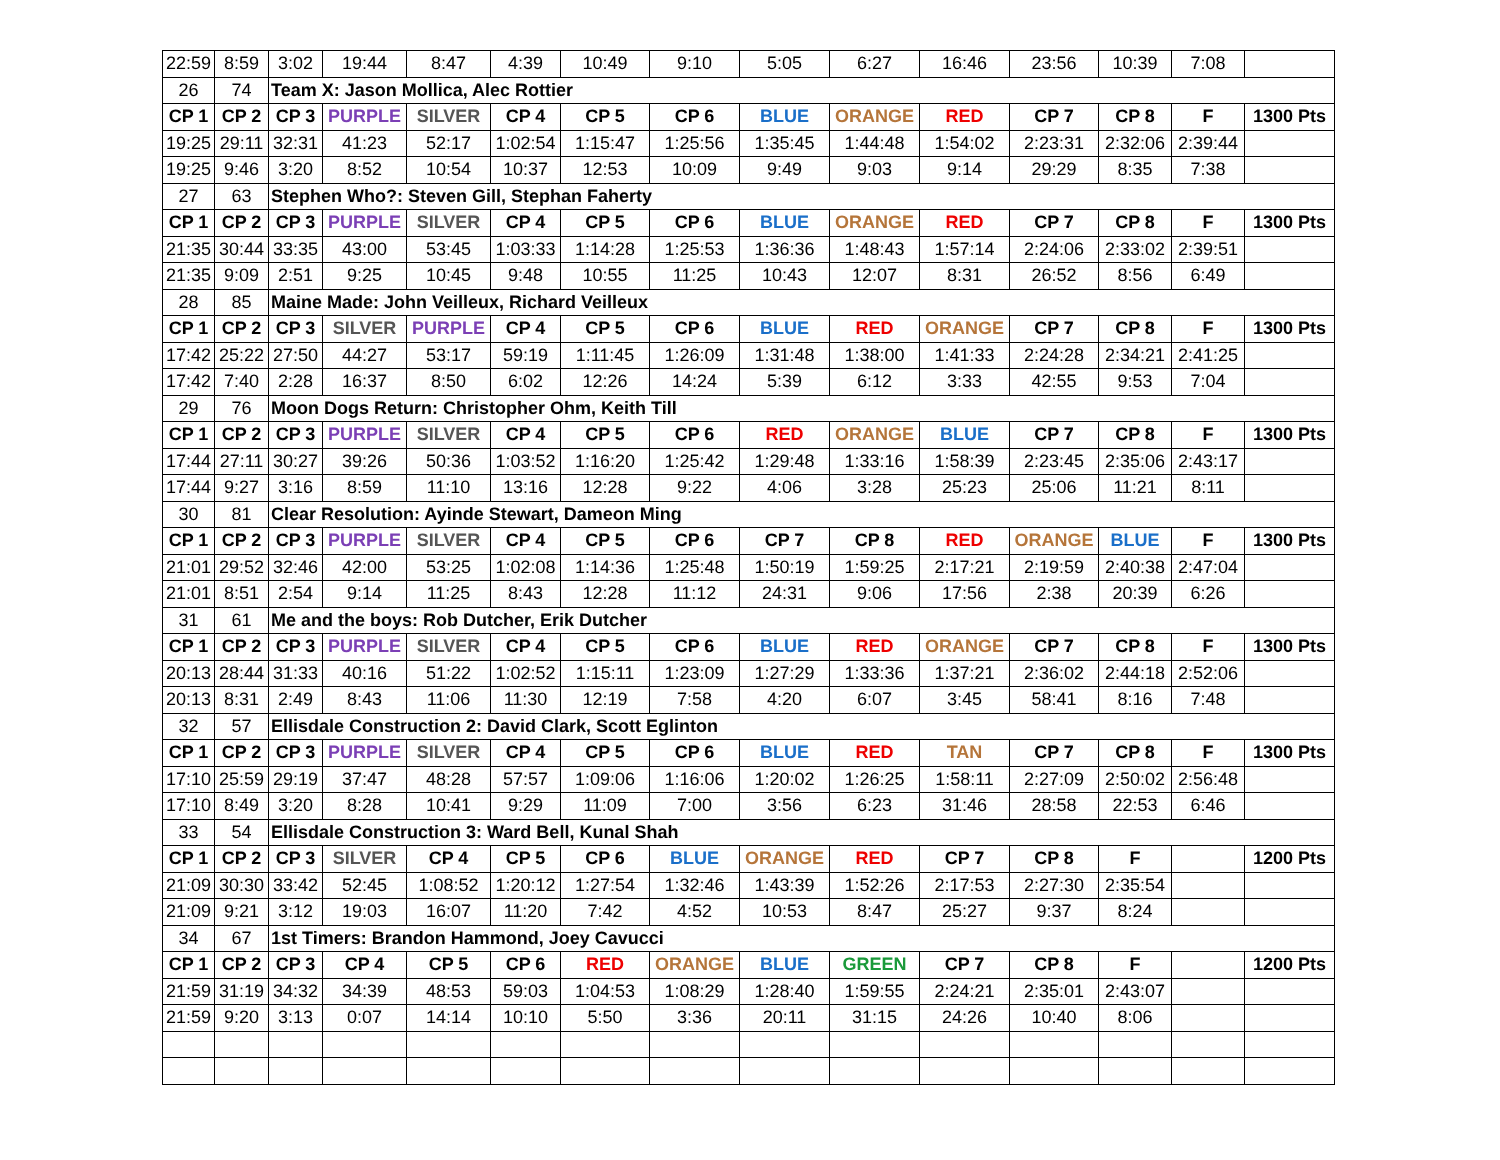| 22:59 | 8:59 | 3:02 | 19:44 | 8:47 | 4:39 | 10:49 | 9:10 | 5:05 | 6:27 | 16:46 | 23:56 | 10:39 | 7:08 | |
| 26 | 74 | Team X: Jason Mollica, Alec Rottier | | | | | | | | | | | | |
| CP 1 | CP 2 | CP 3 | PURPLE | SILVER | CP 4 | CP 5 | CP 6 | BLUE | ORANGE | RED | CP 7 | CP 8 | F | 1300 Pts |
| 19:25 | 29:11 | 32:31 | 41:23 | 52:17 | 1:02:54 | 1:15:47 | 1:25:56 | 1:35:45 | 1:44:48 | 1:54:02 | 2:23:31 | 2:32:06 | 2:39:44 | |
| 19:25 | 9:46 | 3:20 | 8:52 | 10:54 | 10:37 | 12:53 | 10:09 | 9:49 | 9:03 | 9:14 | 29:29 | 8:35 | 7:38 | |
| 27 | 63 | Stephen Who?: Steven Gill, Stephan Faherty | | | | | | | | | | | | |
| CP 1 | CP 2 | CP 3 | PURPLE | SILVER | CP 4 | CP 5 | CP 6 | BLUE | ORANGE | RED | CP 7 | CP 8 | F | 1300 Pts |
| 21:35 | 30:44 | 33:35 | 43:00 | 53:45 | 1:03:33 | 1:14:28 | 1:25:53 | 1:36:36 | 1:48:43 | 1:57:14 | 2:24:06 | 2:33:02 | 2:39:51 | |
| 21:35 | 9:09 | 2:51 | 9:25 | 10:45 | 9:48 | 10:55 | 11:25 | 10:43 | 12:07 | 8:31 | 26:52 | 8:56 | 6:49 | |
| 28 | 85 | Maine Made: John Veilleux, Richard Veilleux | | | | | | | | | | | | |
| CP 1 | CP 2 | CP 3 | SILVER | PURPLE | CP 4 | CP 5 | CP 6 | BLUE | RED | ORANGE | CP 7 | CP 8 | F | 1300 Pts |
| 17:42 | 25:22 | 27:50 | 44:27 | 53:17 | 59:19 | 1:11:45 | 1:26:09 | 1:31:48 | 1:38:00 | 1:41:33 | 2:24:28 | 2:34:21 | 2:41:25 | |
| 17:42 | 7:40 | 2:28 | 16:37 | 8:50 | 6:02 | 12:26 | 14:24 | 5:39 | 6:12 | 3:33 | 42:55 | 9:53 | 7:04 | |
| 29 | 76 | Moon Dogs Return: Christopher Ohm, Keith Till | | | | | | | | | | | | |
| CP 1 | CP 2 | CP 3 | PURPLE | SILVER | CP 4 | CP 5 | CP 6 | RED | ORANGE | BLUE | CP 7 | CP 8 | F | 1300 Pts |
| 17:44 | 27:11 | 30:27 | 39:26 | 50:36 | 1:03:52 | 1:16:20 | 1:25:42 | 1:29:48 | 1:33:16 | 1:58:39 | 2:23:45 | 2:35:06 | 2:43:17 | |
| 17:44 | 9:27 | 3:16 | 8:59 | 11:10 | 13:16 | 12:28 | 9:22 | 4:06 | 3:28 | 25:23 | 25:06 | 11:21 | 8:11 | |
| 30 | 81 | Clear Resolution: Ayinde Stewart, Dameon Ming | | | | | | | | | | | | |
| CP 1 | CP 2 | CP 3 | PURPLE | SILVER | CP 4 | CP 5 | CP 6 | CP 7 | CP 8 | RED | ORANGE | BLUE | F | 1300 Pts |
| 21:01 | 29:52 | 32:46 | 42:00 | 53:25 | 1:02:08 | 1:14:36 | 1:25:48 | 1:50:19 | 1:59:25 | 2:17:21 | 2:19:59 | 2:40:38 | 2:47:04 | |
| 21:01 | 8:51 | 2:54 | 9:14 | 11:25 | 8:43 | 12:28 | 11:12 | 24:31 | 9:06 | 17:56 | 2:38 | 20:39 | 6:26 | |
| 31 | 61 | Me and the boys: Rob Dutcher, Erik Dutcher | | | | | | | | | | | | |
| CP 1 | CP 2 | CP 3 | PURPLE | SILVER | CP 4 | CP 5 | CP 6 | BLUE | RED | ORANGE | CP 7 | CP 8 | F | 1300 Pts |
| 20:13 | 28:44 | 31:33 | 40:16 | 51:22 | 1:02:52 | 1:15:11 | 1:23:09 | 1:27:29 | 1:33:36 | 1:37:21 | 2:36:02 | 2:44:18 | 2:52:06 | |
| 20:13 | 8:31 | 2:49 | 8:43 | 11:06 | 11:30 | 12:19 | 7:58 | 4:20 | 6:07 | 3:45 | 58:41 | 8:16 | 7:48 | |
| 32 | 57 | Ellisdale Construction 2: David Clark, Scott Eglinton | | | | | | | | | | | | |
| CP 1 | CP 2 | CP 3 | PURPLE | SILVER | CP 4 | CP 5 | CP 6 | BLUE | RED | TAN | CP 7 | CP 8 | F | 1300 Pts |
| 17:10 | 25:59 | 29:19 | 37:47 | 48:28 | 57:57 | 1:09:06 | 1:16:06 | 1:20:02 | 1:26:25 | 1:58:11 | 2:27:09 | 2:50:02 | 2:56:48 | |
| 17:10 | 8:49 | 3:20 | 8:28 | 10:41 | 9:29 | 11:09 | 7:00 | 3:56 | 6:23 | 31:46 | 28:58 | 22:53 | 6:46 | |
| 33 | 54 | Ellisdale Construction 3: Ward Bell, Kunal Shah | | | | | | | | | | | | |
| CP 1 | CP 2 | CP 3 | SILVER | CP 4 | CP 5 | CP 6 | BLUE | ORANGE | RED | CP 7 | CP 8 | F | | 1200 Pts |
| 21:09 | 30:30 | 33:42 | 52:45 | 1:08:52 | 1:20:12 | 1:27:54 | 1:32:46 | 1:43:39 | 1:52:26 | 2:17:53 | 2:27:30 | 2:35:54 | | |
| 21:09 | 9:21 | 3:12 | 19:03 | 16:07 | 11:20 | 7:42 | 4:52 | 10:53 | 8:47 | 25:27 | 9:37 | 8:24 | | |
| 34 | 67 | 1st Timers: Brandon Hammond, Joey Cavucci | | | | | | | | | | | | |
| CP 1 | CP 2 | CP 3 | CP 4 | CP 5 | CP 6 | RED | ORANGE | BLUE | GREEN | CP 7 | CP 8 | F | | 1200 Pts |
| 21:59 | 31:19 | 34:32 | 34:39 | 48:53 | 59:03 | 1:04:53 | 1:08:29 | 1:28:40 | 1:59:55 | 2:24:21 | 2:35:01 | 2:43:07 | | |
| 21:59 | 9:20 | 3:13 | 0:07 | 14:14 | 10:10 | 5:50 | 3:36 | 20:11 | 31:15 | 24:26 | 10:40 | 8:06 | | |